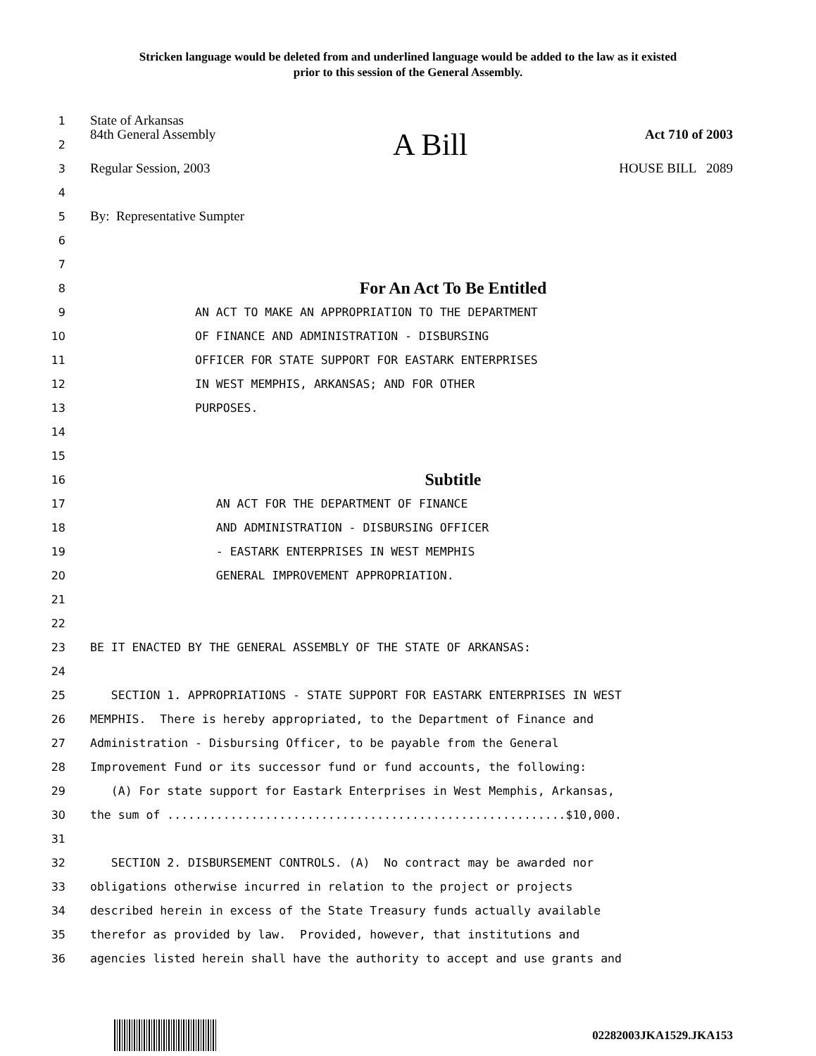Stricken language would be deleted from and underlined language would be added to the law as it existed
prior to this session of the General Assembly.
1 State of Arkansas
2 84th General Assembly A Bill Act 710 of 2003
3 Regular Session, 2003 HOUSE BILL 2089
4
5 By: Representative Sumpter
6
7
8 For An Act To Be Entitled
9 AN ACT TO MAKE AN APPROPRIATION TO THE DEPARTMENT
10 OF FINANCE AND ADMINISTRATION - DISBURSING
11 OFFICER FOR STATE SUPPORT FOR EASTARK ENTERPRISES
12 IN WEST MEMPHIS, ARKANSAS; AND FOR OTHER
13 PURPOSES.
14
15
16 Subtitle
17 AN ACT FOR THE DEPARTMENT OF FINANCE
18 AND ADMINISTRATION - DISBURSING OFFICER
19 - EASTARK ENTERPRISES IN WEST MEMPHIS
20 GENERAL IMPROVEMENT APPROPRIATION.
21
22
23 BE IT ENACTED BY THE GENERAL ASSEMBLY OF THE STATE OF ARKANSAS:
24
25 SECTION 1. APPROPRIATIONS - STATE SUPPORT FOR EASTARK ENTERPRISES IN WEST
26 MEMPHIS. There is hereby appropriated, to the Department of Finance and
27 Administration - Disbursing Officer, to be payable from the General
28 Improvement Fund or its successor fund or fund accounts, the following:
29 (A) For state support for Eastark Enterprises in West Memphis, Arkansas,
30 the sum of .........................................................$10,000.
31
32 SECTION 2. DISBURSEMENT CONTROLS. (A) No contract may be awarded nor
33 obligations otherwise incurred in relation to the project or projects
34 described herein in excess of the State Treasury funds actually available
35 therefor as provided by law. Provided, however, that institutions and
36 agencies listed herein shall have the authority to accept and use grants and
02282003JKA1529.JKA153